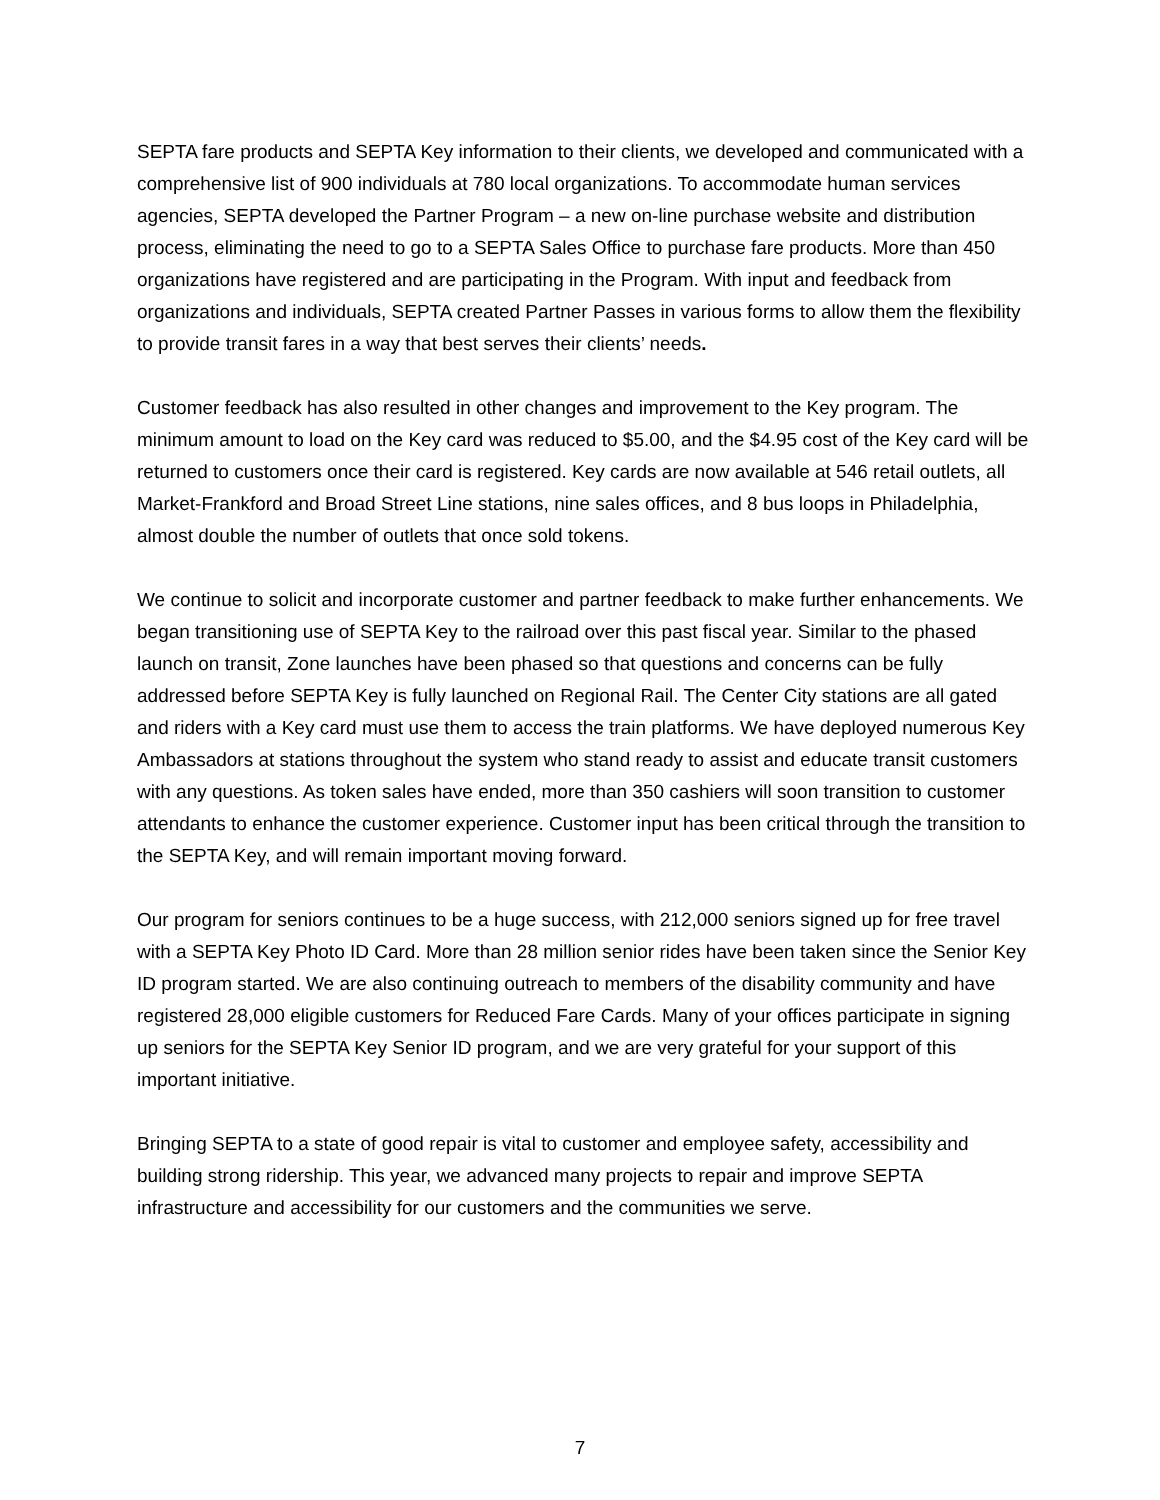SEPTA fare products and SEPTA Key information to their clients, we developed and communicated with a comprehensive list of 900 individuals at 780 local organizations. To accommodate human services agencies, SEPTA developed the Partner Program – a new on-line purchase website and distribution process, eliminating the need to go to a SEPTA Sales Office to purchase fare products. More than 450 organizations have registered and are participating in the Program. With input and feedback from organizations and individuals, SEPTA created Partner Passes in various forms to allow them the flexibility to provide transit fares in a way that best serves their clients’ needs.
Customer feedback has also resulted in other changes and improvement to the Key program. The minimum amount to load on the Key card was reduced to $5.00, and the $4.95 cost of the Key card will be returned to customers once their card is registered. Key cards are now available at 546 retail outlets, all Market-Frankford and Broad Street Line stations, nine sales offices, and 8 bus loops in Philadelphia, almost double the number of outlets that once sold tokens.
We continue to solicit and incorporate customer and partner feedback to make further enhancements. We began transitioning use of SEPTA Key to the railroad over this past fiscal year. Similar to the phased launch on transit, Zone launches have been phased so that questions and concerns can be fully addressed before SEPTA Key is fully launched on Regional Rail. The Center City stations are all gated and riders with a Key card must use them to access the train platforms. We have deployed numerous Key Ambassadors at stations throughout the system who stand ready to assist and educate transit customers with any questions. As token sales have ended, more than 350 cashiers will soon transition to customer attendants to enhance the customer experience. Customer input has been critical through the transition to the SEPTA Key, and will remain important moving forward.
Our program for seniors continues to be a huge success, with 212,000 seniors signed up for free travel with a SEPTA Key Photo ID Card. More than 28 million senior rides have been taken since the Senior Key ID program started. We are also continuing outreach to members of the disability community and have registered 28,000 eligible customers for Reduced Fare Cards. Many of your offices participate in signing up seniors for the SEPTA Key Senior ID program, and we are very grateful for your support of this important initiative.
Bringing SEPTA to a state of good repair is vital to customer and employee safety, accessibility and building strong ridership. This year, we advanced many projects to repair and improve SEPTA infrastructure and accessibility for our customers and the communities we serve.
7